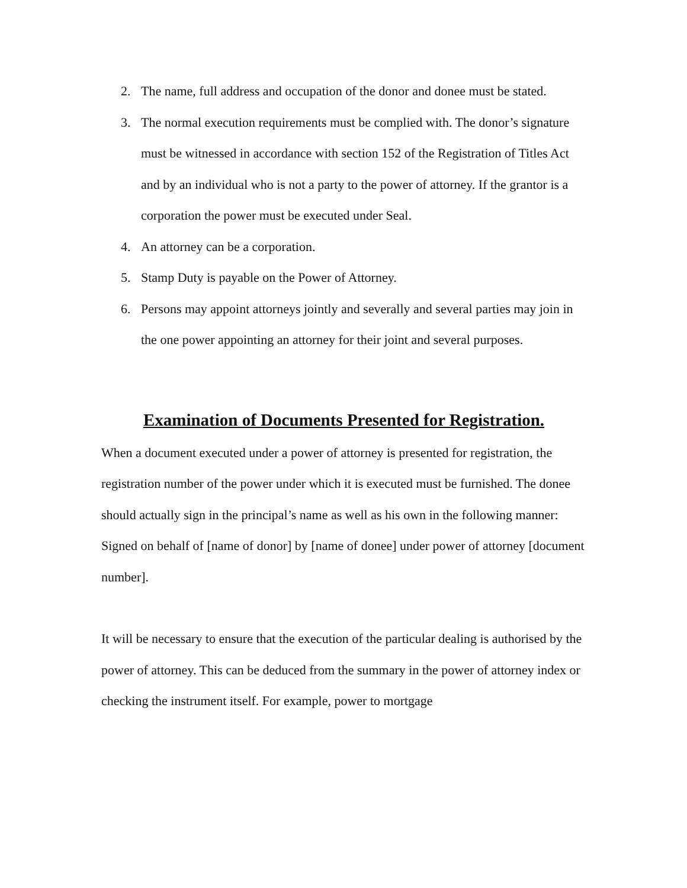2. The name, full address and occupation of the donor and donee must be stated.
3. The normal execution requirements must be complied with. The donor’s signature must be witnessed in accordance with section 152 of the Registration of Titles Act and by an individual who is not a party to the power of attorney. If the grantor is a corporation the power must be executed under Seal.
4. An attorney can be a corporation.
5. Stamp Duty is payable on the Power of Attorney.
6. Persons may appoint attorneys jointly and severally and several parties may join in the one power appointing an attorney for their joint and several purposes.
Examination of Documents Presented for Registration.
When a document executed under a power of attorney is presented for registration, the registration number of the power under which it is executed must be furnished. The donee should actually sign in the principal’s name as well as his own in the following manner: Signed on behalf of [name of donor] by [name of donee] under power of attorney [document number].
It will be necessary to ensure that the execution of the particular dealing is authorised by the power of attorney. This can be deduced from the summary in the power of attorney index or checking the instrument itself. For example, power to mortgage